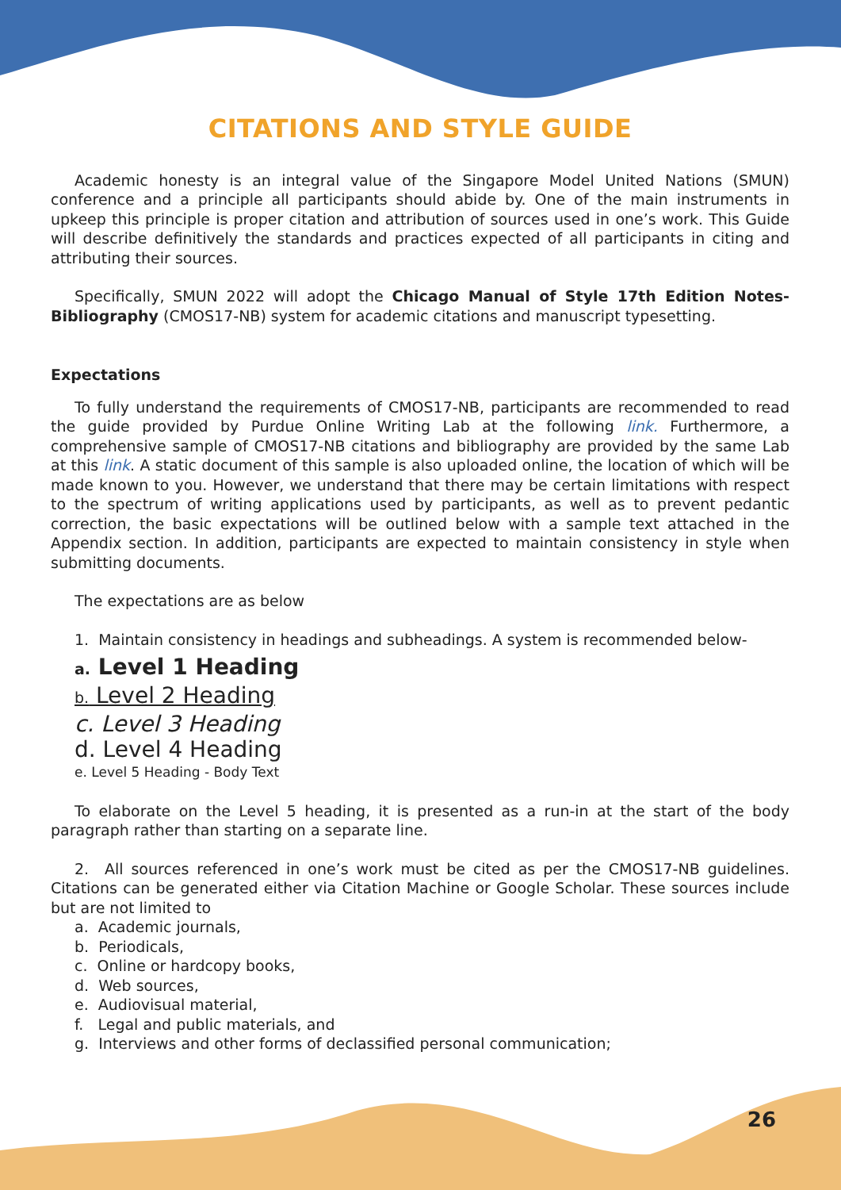CITATIONS AND STYLE GUIDE
Academic honesty is an integral value of the Singapore Model United Nations (SMUN) conference and a principle all participants should abide by. One of the main instruments in upkeep this principle is proper citation and attribution of sources used in one’s work. This Guide will describe definitively the standards and practices expected of all participants in citing and attributing their sources.
Specifically, SMUN 2022 will adopt the Chicago Manual of Style 17th Edition Notes-Bibliography (CMOS17-NB) system for academic citations and manuscript typesetting.
Expectations
To fully understand the requirements of CMOS17-NB, participants are recommended to read the guide provided by Purdue Online Writing Lab at the following link. Furthermore, a comprehensive sample of CMOS17-NB citations and bibliography are provided by the same Lab at this link. A static document of this sample is also uploaded online, the location of which will be made known to you. However, we understand that there may be certain limitations with respect to the spectrum of writing applications used by participants, as well as to prevent pedantic correction, the basic expectations will be outlined below with a sample text attached in the Appendix section. In addition, participants are expected to maintain consistency in style when submitting documents.
The expectations are as below
1. Maintain consistency in headings and subheadings. A system is recommended below-
a. Level 1 Heading
b. Level 2 Heading
c. Level 3 Heading
d. Level 4 Heading
e. Level 5 Heading - Body Text
To elaborate on the Level 5 heading, it is presented as a run-in at the start of the body paragraph rather than starting on a separate line.
2. All sources referenced in one’s work must be cited as per the CMOS17-NB guidelines. Citations can be generated either via Citation Machine or Google Scholar. These sources include but are not limited to
a. Academic journals,
b. Periodicals,
c. Online or hardcopy books,
d. Web sources,
e. Audiovisual material,
f. Legal and public materials, and
g. Interviews and other forms of declassified personal communication;
26